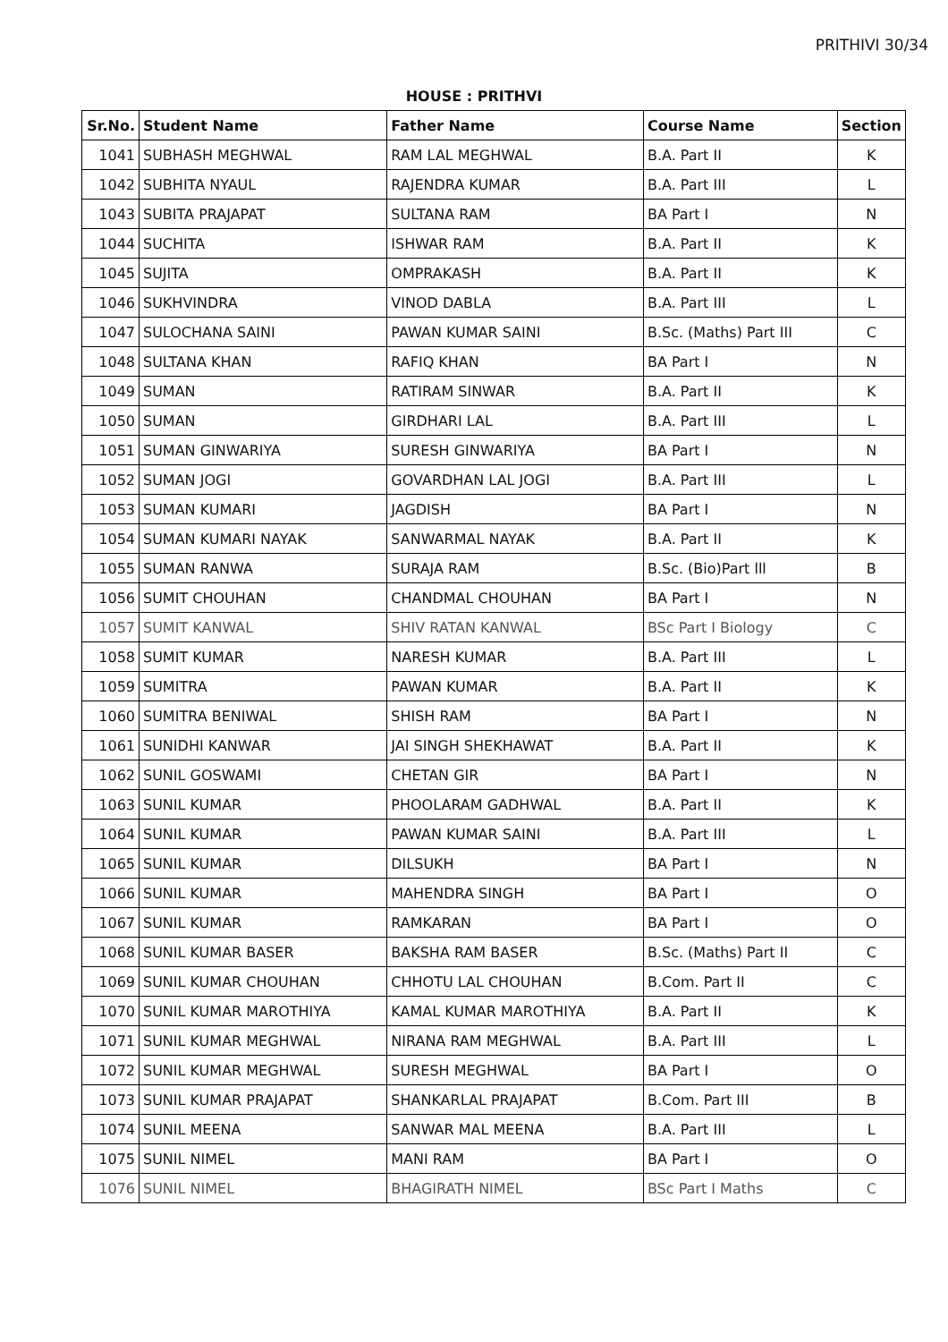PRITHIVI 30/34
HOUSE : PRITHVI
| Sr.No. | Student Name | Father Name | Course Name | Section |
| --- | --- | --- | --- | --- |
| 1041 | SUBHASH MEGHWAL | RAM LAL MEGHWAL | B.A. Part II | K |
| 1042 | SUBHITA NYAUL | RAJENDRA KUMAR | B.A. Part III | L |
| 1043 | SUBITA PRAJAPAT | SULTANA RAM | BA Part I | N |
| 1044 | SUCHITA | ISHWAR RAM | B.A. Part II | K |
| 1045 | SUJITA | OMPRAKASH | B.A. Part II | K |
| 1046 | SUKHVINDRA | VINOD DABLA | B.A. Part III | L |
| 1047 | SULOCHANA SAINI | PAWAN KUMAR SAINI | B.Sc. (Maths) Part III | C |
| 1048 | SULTANA KHAN | RAFIQ KHAN | BA Part I | N |
| 1049 | SUMAN | RATIRAM SINWAR | B.A. Part II | K |
| 1050 | SUMAN | GIRDHARI LAL | B.A. Part III | L |
| 1051 | SUMAN GINWARIYA | SURESH GINWARIYA | BA Part I | N |
| 1052 | SUMAN JOGI | GOVARDHAN LAL JOGI | B.A. Part III | L |
| 1053 | SUMAN KUMARI | JAGDISH | BA Part I | N |
| 1054 | SUMAN KUMARI NAYAK | SANWARMAL NAYAK | B.A. Part II | K |
| 1055 | SUMAN RANWA | SURAJA RAM | B.Sc. (Bio)Part lll | B |
| 1056 | SUMIT CHOUHAN | CHANDMAL CHOUHAN | BA Part I | N |
| 1057 | SUMIT KANWAL | SHIV RATAN KANWAL | BSc Part I Biology | C |
| 1058 | SUMIT KUMAR | NARESH KUMAR | B.A. Part III | L |
| 1059 | SUMITRA | PAWAN KUMAR | B.A. Part II | K |
| 1060 | SUMITRA BENIWAL | SHISH RAM | BA Part I | N |
| 1061 | SUNIDHI KANWAR | JAI SINGH SHEKHAWAT | B.A. Part II | K |
| 1062 | SUNIL GOSWAMI | CHETAN GIR | BA Part I | N |
| 1063 | SUNIL KUMAR | PHOOLARAM GADHWAL | B.A. Part II | K |
| 1064 | SUNIL KUMAR | PAWAN KUMAR SAINI | B.A. Part III | L |
| 1065 | SUNIL KUMAR | DILSUKH | BA Part I | N |
| 1066 | SUNIL KUMAR | MAHENDRA SINGH | BA Part I | O |
| 1067 | SUNIL KUMAR | RAMKARAN | BA Part I | O |
| 1068 | SUNIL KUMAR BASER | BAKSHA RAM BASER | B.Sc. (Maths) Part II | C |
| 1069 | SUNIL KUMAR CHOUHAN | CHHOTU LAL CHOUHAN | B.Com. Part II | C |
| 1070 | SUNIL KUMAR MAROTHIYA | KAMAL KUMAR MAROTHIYA | B.A. Part II | K |
| 1071 | SUNIL KUMAR MEGHWAL | NIRANA RAM MEGHWAL | B.A. Part III | L |
| 1072 | SUNIL KUMAR MEGHWAL | SURESH MEGHWAL | BA Part I | O |
| 1073 | SUNIL KUMAR PRAJAPAT | SHANKARLAL PRAJAPAT | B.Com. Part III | B |
| 1074 | SUNIL MEENA | SANWAR MAL MEENA | B.A. Part III | L |
| 1075 | SUNIL NIMEL | MANI RAM | BA Part I | O |
| 1076 | SUNIL NIMEL | BHAGIRATH NIMEL | BSc Part I Maths | C |